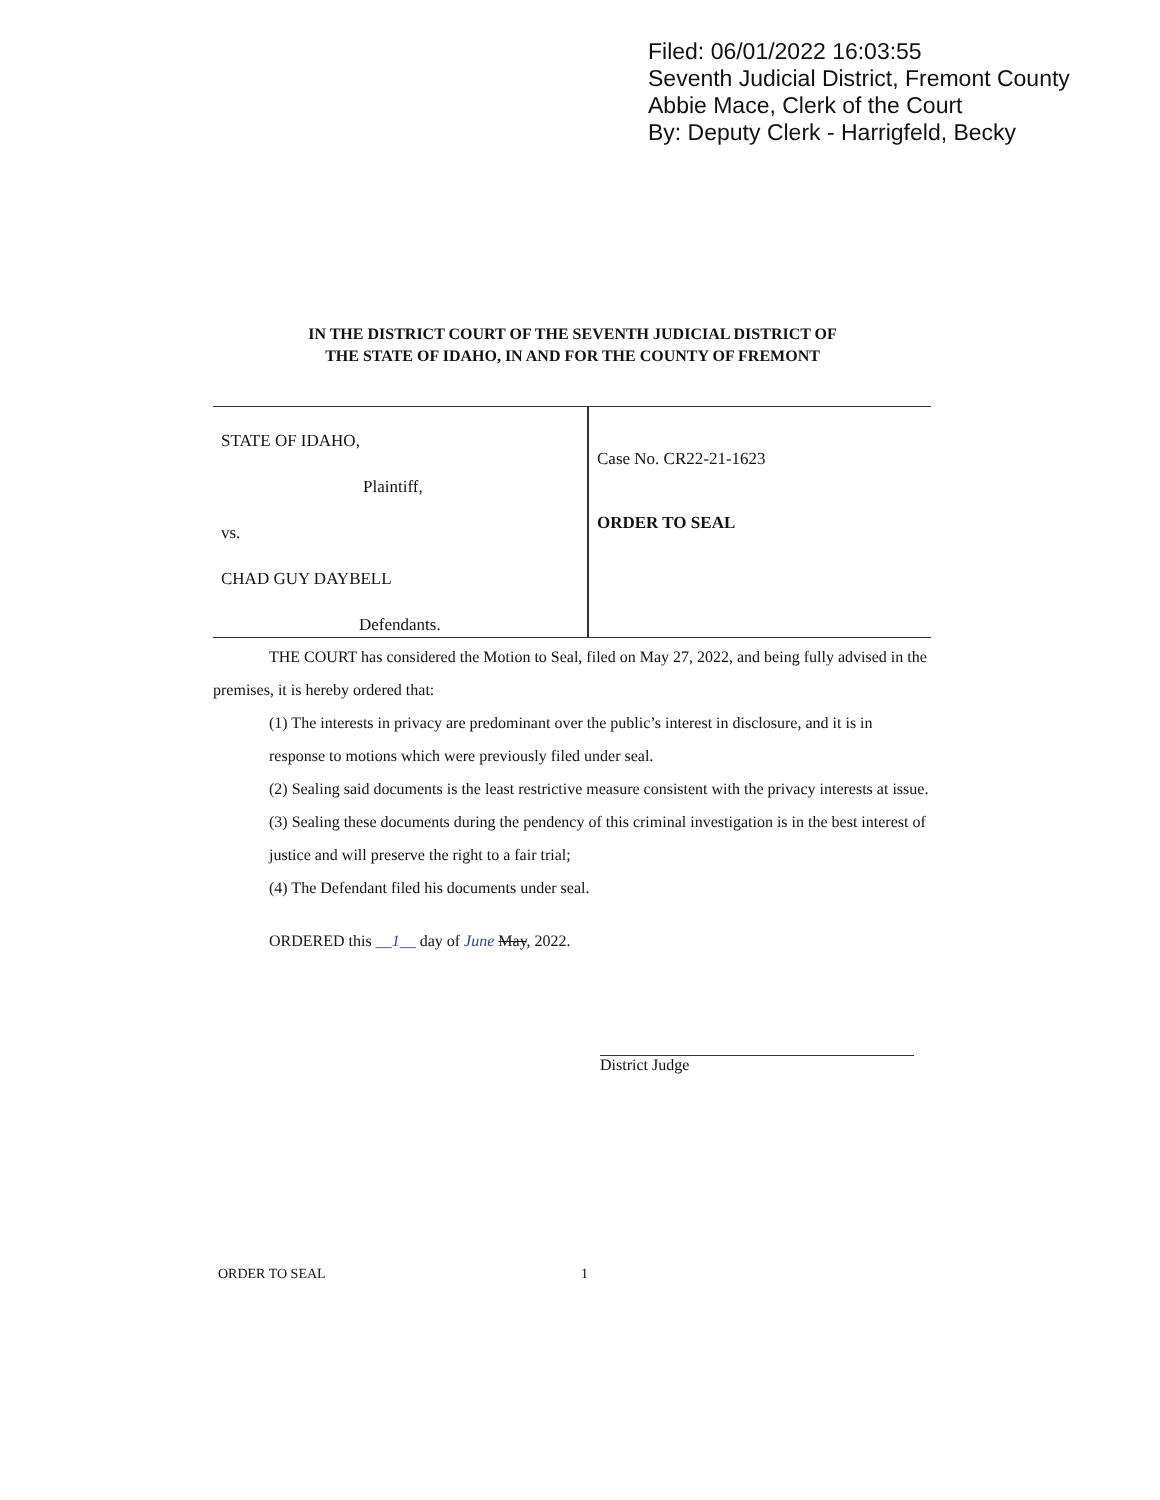Filed: 06/01/2022 16:03:55
Seventh Judicial District, Fremont County
Abbie Mace, Clerk of the Court
By: Deputy Clerk - Harrigfeld, Becky
IN THE DISTRICT COURT OF THE SEVENTH JUDICIAL DISTRICT OF
THE STATE OF IDAHO, IN AND FOR THE COUNTY OF FREMONT
| STATE OF IDAHO, Plaintiff, vs. CHAD GUY DAYBELL Defendants. | Case No. CR22-21-1623 ORDER TO SEAL |
THE COURT has considered the Motion to Seal, filed on May 27, 2022, and being fully advised in the premises, it is hereby ordered that:
(1) The interests in privacy are predominant over the public’s interest in disclosure, and it is in response to motions which were previously filed under seal.
(2) Sealing said documents is the least restrictive measure consistent with the privacy interests at issue.
(3) Sealing these documents during the pendency of this criminal investigation is in the best interest of justice and will preserve the right to a fair trial;
(4) The Defendant filed his documents under seal.
ORDERED this __1__ day of June May, 2022.
District Judge
ORDER TO SEAL 1